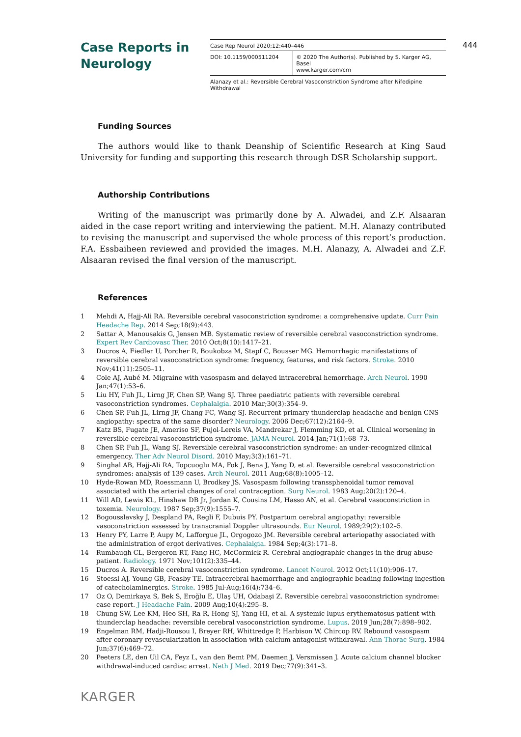Case Reports in Neurology
Case Rep Neurol 2020;12:440–446
DOI: 10.1159/000511204 © 2020 The Author(s). Published by S. Karger AG, Basel
www.karger.com/crn
Alanazy et al.: Reversible Cerebral Vasoconstriction Syndrome after Nifedipine Withdrawal
444
Funding Sources
The authors would like to thank Deanship of Scientific Research at King Saud University for funding and supporting this research through DSR Scholarship support.
Authorship Contributions
Writing of the manuscript was primarily done by A. Alwadei, and Z.F. Alsaaran aided in the case report writing and interviewing the patient. M.H. Alanazy contributed to revising the manuscript and supervised the whole process of this report’s production. F.A. Essbaiheen reviewed and provided the images. M.H. Alanazy, A. Alwadei and Z.F. Alsaaran revised the final version of the manuscript.
References
1 Mehdi A, Hajj-Ali RA. Reversible cerebral vasoconstriction syndrome: a comprehensive update. Curr Pain Headache Rep. 2014 Sep;18(9):443.
2 Sattar A, Manousakis G, Jensen MB. Systematic review of reversible cerebral vasoconstriction syndrome. Expert Rev Cardiovasc Ther. 2010 Oct;8(10):1417–21.
3 Ducros A, Fiedler U, Porcher R, Boukobza M, Stapf C, Bousser MG. Hemorrhagic manifestations of reversible cerebral vasoconstriction syndrome: frequency, features, and risk factors. Stroke. 2010 Nov;41(11):2505–11.
4 Cole AJ, Aubé M. Migraine with vasospasm and delayed intracerebral hemorrhage. Arch Neurol. 1990 Jan;47(1):53–6.
5 Liu HY, Fuh JL, Lirng JF, Chen SP, Wang SJ. Three paediatric patients with reversible cerebral vasoconstriction syndromes. Cephalalgia. 2010 Mar;30(3):354–9.
6 Chen SP, Fuh JL, Lirng JF, Chang FC, Wang SJ. Recurrent primary thunderclap headache and benign CNS angiopathy: spectra of the same disorder? Neurology. 2006 Dec;67(12):2164–9.
7 Katz BS, Fugate JE, Ameriso SF, Pujol-Lereis VA, Mandrekar J, Flemming KD, et al. Clinical worsening in reversible cerebral vasoconstriction syndrome. JAMA Neurol. 2014 Jan;71(1):68–73.
8 Chen SP, Fuh JL, Wang SJ. Reversible cerebral vasoconstriction syndrome: an under-recognized clinical emergency. Ther Adv Neurol Disord. 2010 May;3(3):161–71.
9 Singhal AB, Hajj-Ali RA, Topcuoglu MA, Fok J, Bena J, Yang D, et al. Reversible cerebral vasoconstriction syndromes: analysis of 139 cases. Arch Neurol. 2011 Aug;68(8):1005–12.
10 Hyde-Rowan MD, Roessmann U, Brodkey JS. Vasospasm following transsphenoidal tumor removal associated with the arterial changes of oral contraception. Surg Neurol. 1983 Aug;20(2):120–4.
11 Will AD, Lewis KL, Hinshaw DB Jr, Jordan K, Cousins LM, Hasso AN, et al. Cerebral vasoconstriction in toxemia. Neurology. 1987 Sep;37(9):1555–7.
12 Bogousslavsky J, Despland PA, Regli F, Dubuis PY. Postpartum cerebral angiopathy: reversible vasoconstriction assessed by transcranial Doppler ultrasounds. Eur Neurol. 1989;29(2):102–5.
13 Henry PY, Larre P, Aupy M, Lafforgue JL, Orgogozo JM. Reversible cerebral arteriopathy associated with the administration of ergot derivatives. Cephalalgia. 1984 Sep;4(3):171–8.
14 Rumbaugh CL, Bergeron RT, Fang HC, McCormick R. Cerebral angiographic changes in the drug abuse patient. Radiology. 1971 Nov;101(2):335–44.
15 Ducros A. Reversible cerebral vasoconstriction syndrome. Lancet Neurol. 2012 Oct;11(10):906–17.
16 Stoessl AJ, Young GB, Feasby TE. Intracerebral haemorrhage and angiographic beading following ingestion of catecholaminergics. Stroke. 1985 Jul-Aug;16(4):734–6.
17 Oz O, Demirkaya S, Bek S, Eroğlu E, Ulaş UH, Odabaşi Z. Reversible cerebral vasoconstriction syndrome: case report. J Headache Pain. 2009 Aug;10(4):295–8.
18 Chung SW, Lee KM, Heo SH, Ra R, Hong SJ, Yang HI, et al. A systemic lupus erythematosus patient with thunderclap headache: reversible cerebral vasoconstriction syndrome. Lupus. 2019 Jun;28(7):898–902.
19 Engelman RM, Hadji-Rousou I, Breyer RH, Whittredge P, Harbison W, Chircop RV. Rebound vasospasm after coronary revascularization in association with calcium antagonist withdrawal. Ann Thorac Surg. 1984 Jun;37(6):469–72.
20 Peeters LE, den Uil CA, Feyz L, van den Bemt PM, Daemen J, Versmissen J. Acute calcium channel blocker withdrawal-induced cardiac arrest. Neth J Med. 2019 Dec;77(9):341–3.
KARGER